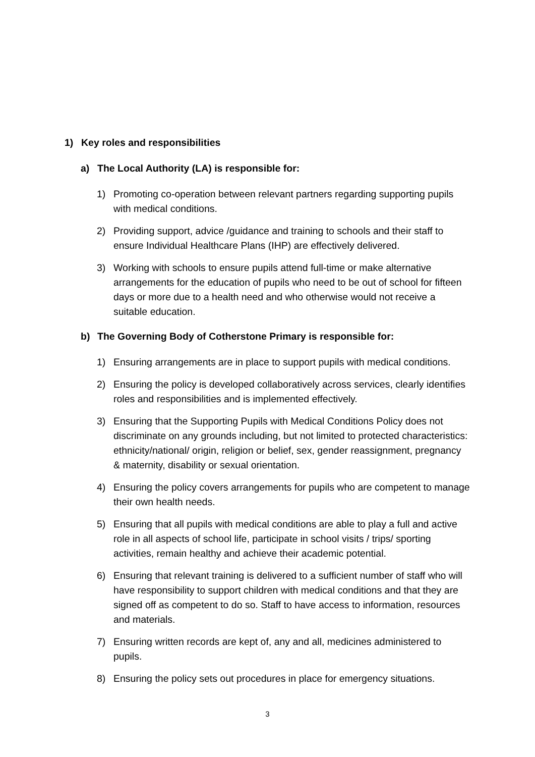1) Key roles and responsibilities
a) The Local Authority (LA) is responsible for:
1) Promoting co-operation between relevant partners regarding supporting pupils with medical conditions.
2) Providing support, advice /guidance and training to schools and their staff to ensure Individual Healthcare Plans (IHP) are effectively delivered.
3) Working with schools to ensure pupils attend full-time or make alternative arrangements for the education of pupils who need to be out of school for fifteen days or more due to a health need and who otherwise would not receive a suitable education.
b) The Governing Body of Cotherstone Primary is responsible for:
1) Ensuring arrangements are in place to support pupils with medical conditions.
2) Ensuring the policy is developed collaboratively across services, clearly identifies roles and responsibilities and is implemented effectively.
3) Ensuring that the Supporting Pupils with Medical Conditions Policy does not discriminate on any grounds including, but not limited to protected characteristics: ethnicity/national/ origin, religion or belief, sex, gender reassignment, pregnancy & maternity, disability or sexual orientation.
4) Ensuring the policy covers arrangements for pupils who are competent to manage their own health needs.
5) Ensuring that all pupils with medical conditions are able to play a full and active role in all aspects of school life, participate in school visits / trips/ sporting activities, remain healthy and achieve their academic potential.
6) Ensuring that relevant training is delivered to a sufficient number of staff who will have responsibility to support children with medical conditions and that they are signed off as competent to do so. Staff to have access to information, resources and materials.
7) Ensuring written records are kept of, any and all, medicines administered to pupils.
8) Ensuring the policy sets out procedures in place for emergency situations.
3